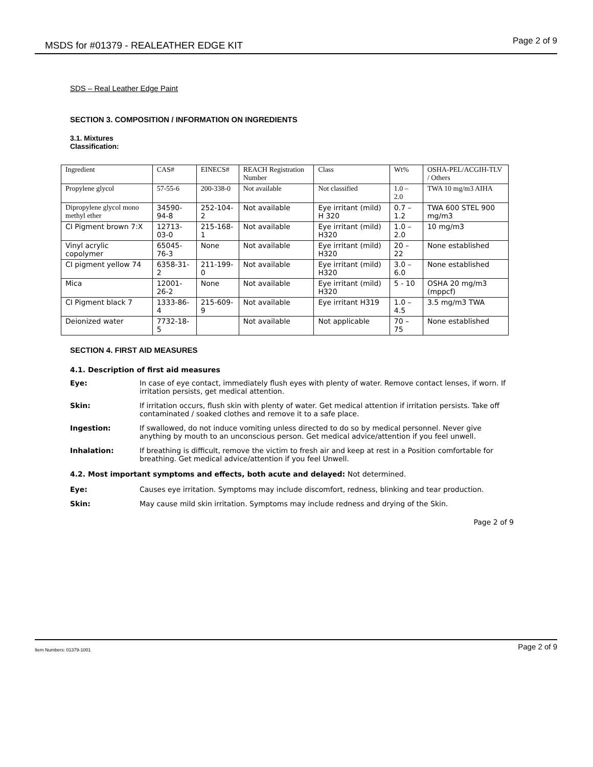MSDS for #01379 - REALEATHER EDGE KIT Page 2 of 9
SDS – Real Leather Edge Paint
SECTION 3. COMPOSITION / INFORMATION ON INGREDIENTS
3.1. Mixtures
Classification:
| Ingredient | CAS# | EINECS# | REACH Registration Number | Class | Wt% | OSHA-PEL/ACGIH-TLV / Others |
| Propylene glycol | 57-55-6 | 200-338-0 | Not available | Not classified | 1.0 – 2.0 | TWA 10 mg/m3 AIHA |
| Dipropylene glycol mono methyl ether | 34590-94-8 | 252-104-2 | Not available | Eye irritant (mild) H 320 | 0.7 – 1.2 | TWA 600 STEL 900 mg/m3 |
| CI Pigment brown 7:X | 12713-03-0 | 215-168-1 | Not available | Eye irritant (mild) H320 | 1.0 – 2.0 | 10 mg/m3 |
| Vinyl acrylic copolymer | 65045-76-3 | None | Not available | Eye irritant (mild) H320 | 20 – 22 | None established |
| CI pigment yellow 74 | 6358-31-2 | 211-199-0 | Not available | Eye irritant (mild) H320 | 3.0 – 6.0 | None established |
| Mica | 12001-26-2 | None | Not available | Eye irritant (mild) H320 | 5 - 10 | OSHA 20 mg/m3 (mppcf) |
| CI Pigment black 7 | 1333-86-4 | 215-609-9 | Not available | Eye irritant H319 | 1.0 – 4.5 | 3.5 mg/m3 TWA |
| Deionized water | 7732-18-5 | | Not available | Not applicable | 70 – 75 | None established |
SECTION 4. FIRST AID MEASURES
4.1. Description of first aid measures
Eye: In case of eye contact, immediately flush eyes with plenty of water. Remove contact lenses, if worn. If irritation persists, get medical attention.
Skin: If irritation occurs, flush skin with plenty of water. Get medical attention if irritation persists. Take off contaminated / soaked clothes and remove it to a safe place.
Ingestion: If swallowed, do not induce vomiting unless directed to do so by medical personnel. Never give anything by mouth to an unconscious person. Get medical advice/attention if you feel unwell.
Inhalation: If breathing is difficult, remove the victim to fresh air and keep at rest in a Position comfortable for breathing. Get medical advice/attention if you feel Unwell.
4.2. Most important symptoms and effects, both acute and delayed: Not determined.
Eye: Causes eye irritation. Symptoms may include discomfort, redness, blinking and tear production.
Skin: May cause mild skin irritation. Symptoms may include redness and drying of the Skin.
Page 2 of 9
Item Numbers: 01379-1001 Page 2 of 9